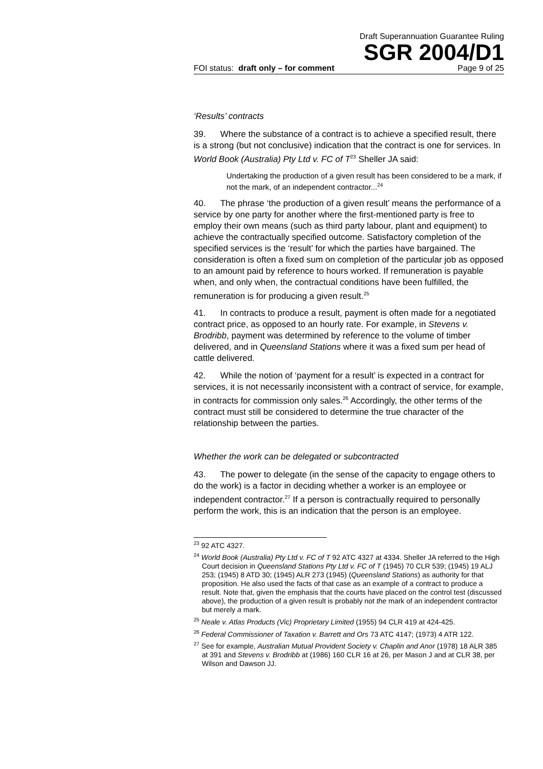Draft Superannuation Guarantee Ruling
SGR 2004/D1
FOI status: draft only – for comment Page 9 of 25
‘Results’ contracts
39. Where the substance of a contract is to achieve a specified result, there is a strong (but not conclusive) indication that the contract is one for services. In World Book (Australia) Pty Ltd v. FC of T<sup>23</sup> Sheller JA said:
Undertaking the production of a given result has been considered to be a mark, if not the mark, of an independent contractor...<sup>24</sup>
40. The phrase ‘the production of a given result’ means the performance of a service by one party for another where the first-mentioned party is free to employ their own means (such as third party labour, plant and equipment) to achieve the contractually specified outcome. Satisfactory completion of the specified services is the ‘result’ for which the parties have bargained. The consideration is often a fixed sum on completion of the particular job as opposed to an amount paid by reference to hours worked. If remuneration is payable when, and only when, the contractual conditions have been fulfilled, the remuneration is for producing a given result.<sup>25</sup>
41. In contracts to produce a result, payment is often made for a negotiated contract price, as opposed to an hourly rate. For example, in Stevens v. Brodribb, payment was determined by reference to the volume of timber delivered, and in Queensland Stations where it was a fixed sum per head of cattle delivered.
42. While the notion of ‘payment for a result’ is expected in a contract for services, it is not necessarily inconsistent with a contract of service, for example, in contracts for commission only sales.<sup>26</sup> Accordingly, the other terms of the contract must still be considered to determine the true character of the relationship between the parties.
Whether the work can be delegated or subcontracted
43. The power to delegate (in the sense of the capacity to engage others to do the work) is a factor in deciding whether a worker is an employee or independent contractor.<sup>27</sup> If a person is contractually required to personally perform the work, this is an indication that the person is an employee.
<sup>23</sup> 92 ATC 4327.
<sup>24</sup> World Book (Australia) Pty Ltd v. FC of T 92 ATC 4327 at 4334. Sheller JA referred to the High Court decision in Queensland Stations Pty Ltd v. FC of T (1945) 70 CLR 539; (1945) 19 ALJ 253; (1945) 8 ATD 30; (1945) ALR 273 (1945) (Queensland Stations) as authority for that proposition. He also used the facts of that case as an example of a contract to produce a result. Note that, given the emphasis that the courts have placed on the control test (discussed above), the production of a given result is probably not the mark of an independent contractor but merely a mark.
<sup>25</sup> Neale v. Atlas Products (Vic) Proprietary Limited (1955) 94 CLR 419 at 424-425.
<sup>26</sup> Federal Commissioner of Taxation v. Barrett and Ors 73 ATC 4147; (1973) 4 ATR 122.
<sup>27</sup> See for example, Australian Mutual Provident Society v. Chaplin and Anor (1978) 18 ALR 385 at 391 and Stevens v. Brodribb at (1986) 160 CLR 16 at 26, per Mason J and at CLR 38, per Wilson and Dawson JJ.